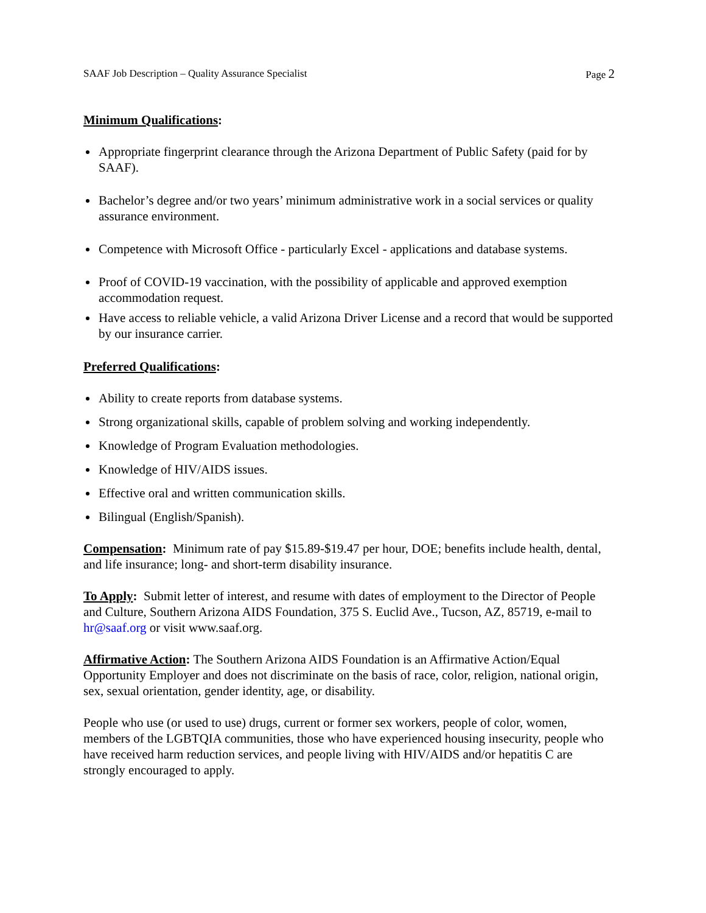SAAF Job Description – Quality Assurance Specialist
Page 2
Minimum Qualifications:
Appropriate fingerprint clearance through the Arizona Department of Public Safety (paid for by SAAF).
Bachelor’s degree and/or two years’ minimum administrative work in a social services or quality assurance environment.
Competence with Microsoft Office - particularly Excel - applications and database systems.
Proof of COVID-19 vaccination, with the possibility of applicable and approved exemption accommodation request.
Have access to reliable vehicle, a valid Arizona Driver License and a record that would be supported by our insurance carrier.
Preferred Qualifications:
Ability to create reports from database systems.
Strong organizational skills, capable of problem solving and working independently.
Knowledge of Program Evaluation methodologies.
Knowledge of HIV/AIDS issues.
Effective oral and written communication skills.
Bilingual (English/Spanish).
Compensation: Minimum rate of pay $15.89-$19.47 per hour, DOE; benefits include health, dental, and life insurance; long- and short-term disability insurance.
To Apply: Submit letter of interest, and resume with dates of employment to the Director of People and Culture, Southern Arizona AIDS Foundation, 375 S. Euclid Ave., Tucson, AZ, 85719, e-mail to hr@saaf.org or visit www.saaf.org.
Affirmative Action: The Southern Arizona AIDS Foundation is an Affirmative Action/Equal Opportunity Employer and does not discriminate on the basis of race, color, religion, national origin, sex, sexual orientation, gender identity, age, or disability.
People who use (or used to use) drugs, current or former sex workers, people of color, women, members of the LGBTQIA communities, those who have experienced housing insecurity, people who have received harm reduction services, and people living with HIV/AIDS and/or hepatitis C are strongly encouraged to apply.